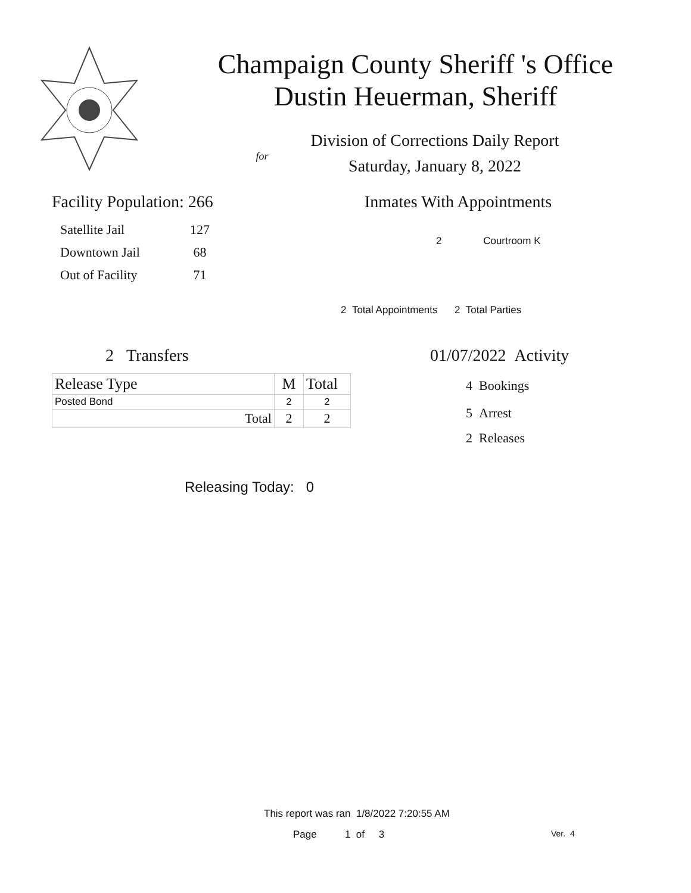Champaign County Sheriff 's Office
Dustin Heuerman, Sheriff
Division of Corrections Daily Report
for
Saturday, January 8, 2022
Facility Population: 266
| Satellite Jail | 127 |
| Downtown Jail | 68 |
| Out of Facility | 71 |
Inmates With Appointments
2 Courtroom K
2 Total Appointments 2 Total Parties
2 Transfers
| Release Type | M | Total |
| --- | --- | --- |
| Posted Bond | 2 | 2 |
| Total | 2 | 2 |
01/07/2022 Activity
4 Bookings
5 Arrest
2 Releases
Releasing Today: 0
This report was ran 1/8/2022 7:20:55 AM
Page 1 of 3 Ver. 4